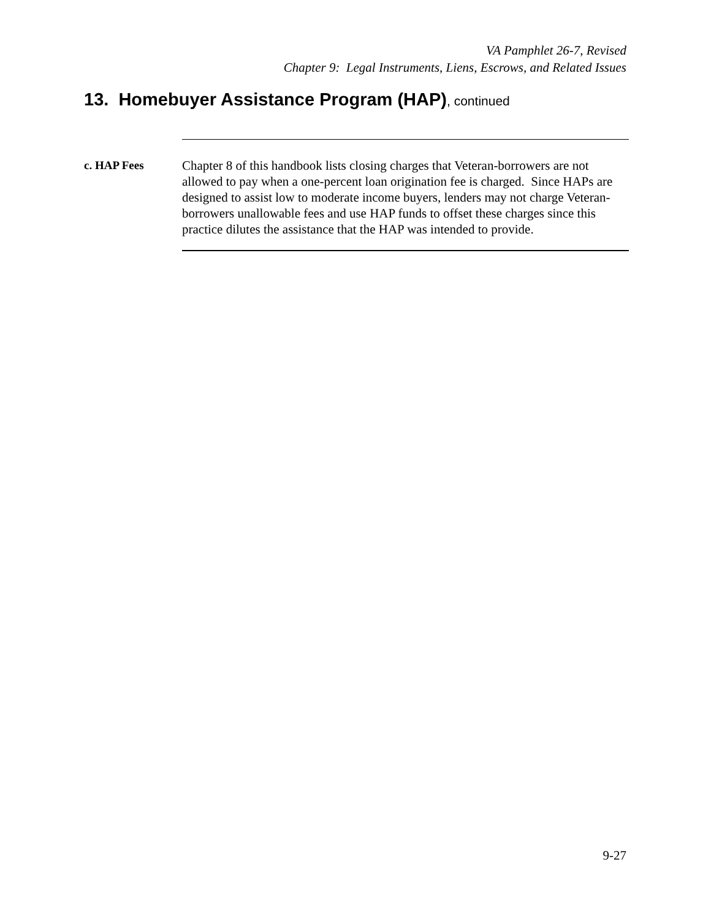VA Pamphlet 26-7, Revised
Chapter 9: Legal Instruments, Liens, Escrows, and Related Issues
13. Homebuyer Assistance Program (HAP), continued
c. HAP Fees
Chapter 8 of this handbook lists closing charges that Veteran-borrowers are not allowed to pay when a one-percent loan origination fee is charged. Since HAPs are designed to assist low to moderate income buyers, lenders may not charge Veteran-borrowers unallowable fees and use HAP funds to offset these charges since this practice dilutes the assistance that the HAP was intended to provide.
9-27